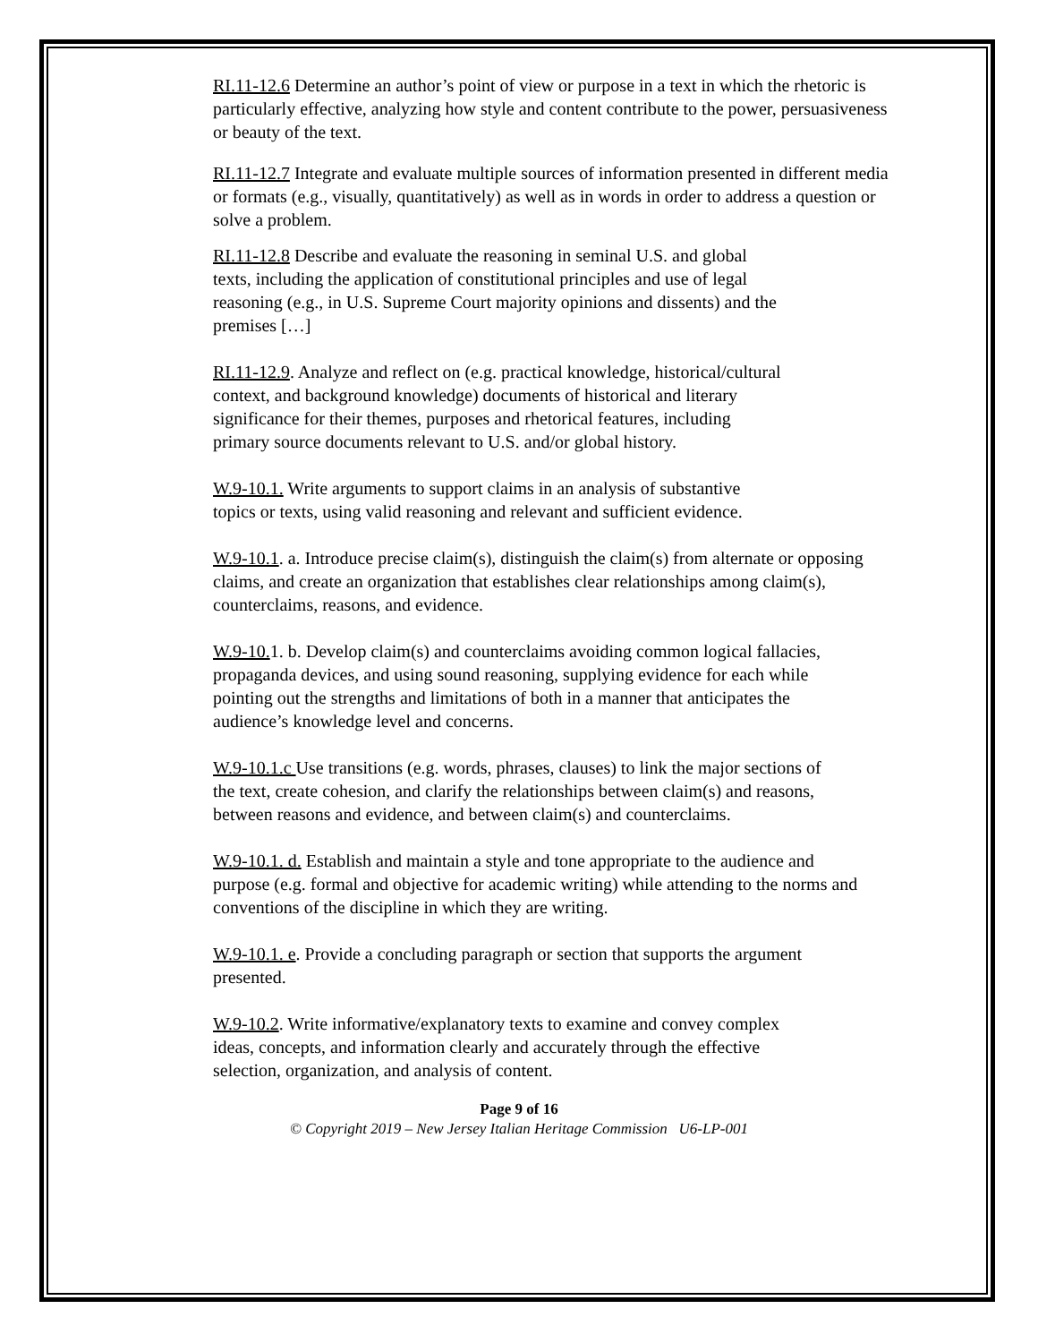RI.11-12.6 Determine an author’s point of view or purpose in a text in which the rhetoric is particularly effective, analyzing how style and content contribute to the power, persuasiveness or beauty of the text.
RI.11-12.7 Integrate and evaluate multiple sources of information presented in different media or formats (e.g., visually, quantitatively) as well as in words in order to address a question or solve a problem.
RI.11-12.8 Describe and evaluate the reasoning in seminal U.S. and global texts, including the application of constitutional principles and use of legal reasoning (e.g., in U.S. Supreme Court majority opinions and dissents) and the premises […]
RI.11-12.9. Analyze and reflect on (e.g. practical knowledge, historical/cultural context, and background knowledge) documents of historical and literary significance for their themes, purposes and rhetorical features, including primary source documents relevant to U.S. and/or global history.
W.9-10.1. Write arguments to support claims in an analysis of substantive topics or texts, using valid reasoning and relevant and sufficient evidence.
W.9-10.1. a. Introduce precise claim(s), distinguish the claim(s) from alternate or opposing claims, and create an organization that establishes clear relationships among claim(s), counterclaims, reasons, and evidence.
W.9-10. 1. b. Develop claim(s) and counterclaims avoiding common logical fallacies, propaganda devices, and using sound reasoning, supplying evidence for each while pointing out the strengths and limitations of both in a manner that anticipates the audience’s knowledge level and concerns.
W.9-10.1.c Use transitions (e.g. words, phrases, clauses) to link the major sections of the text, create cohesion, and clarify the relationships between claim(s) and reasons, between reasons and evidence, and between claim(s) and counterclaims.
W.9-10.1. d. Establish and maintain a style and tone appropriate to the audience and purpose (e.g. formal and objective for academic writing) while attending to the norms and conventions of the discipline in which they are writing.
W.9-10.1. e. Provide a concluding paragraph or section that supports the argument presented.
W.9-10.2. Write informative/explanatory texts to examine and convey complex ideas, concepts, and information clearly and accurately through the effective selection, organization, and analysis of content.
Page 9 of 16
© Copyright 2019 – New Jersey Italian Heritage Commission U6-LP-001